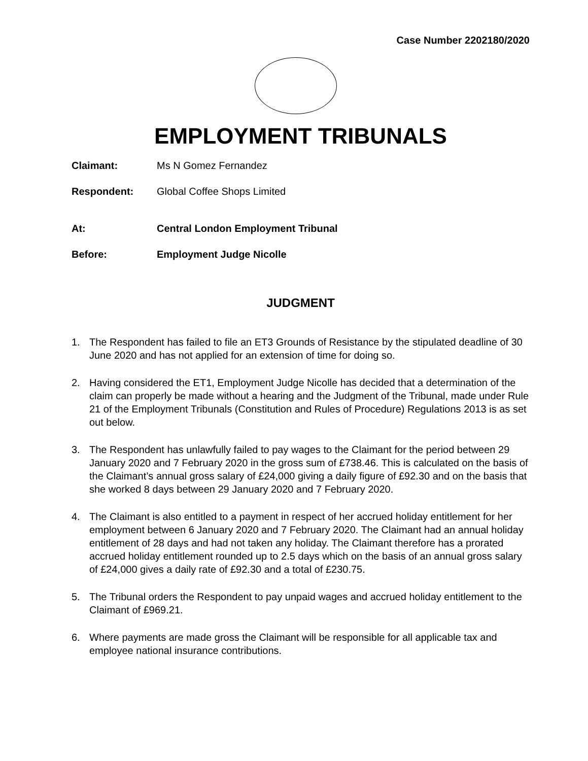Case Number 2202180/2020
EMPLOYMENT TRIBUNALS
Claimant: Ms N Gomez Fernandez
Respondent: Global Coffee Shops Limited
At: Central London Employment Tribunal
Before: Employment Judge Nicolle
JUDGMENT
1. The Respondent has failed to file an ET3 Grounds of Resistance by the stipulated deadline of 30 June 2020 and has not applied for an extension of time for doing so.
2. Having considered the ET1, Employment Judge Nicolle has decided that a determination of the claim can properly be made without a hearing and the Judgment of the Tribunal, made under Rule 21 of the Employment Tribunals (Constitution and Rules of Procedure) Regulations 2013 is as set out below.
3. The Respondent has unlawfully failed to pay wages to the Claimant for the period between 29 January 2020 and 7 February 2020 in the gross sum of £738.46. This is calculated on the basis of the Claimant’s annual gross salary of £24,000 giving a daily figure of £92.30 and on the basis that she worked 8 days between 29 January 2020 and 7 February 2020.
4. The Claimant is also entitled to a payment in respect of her accrued holiday entitlement for her employment between 6 January 2020 and 7 February 2020. The Claimant had an annual holiday entitlement of 28 days and had not taken any holiday. The Claimant therefore has a prorated accrued holiday entitlement rounded up to 2.5 days which on the basis of an annual gross salary of £24,000 gives a daily rate of £92.30 and a total of £230.75.
5. The Tribunal orders the Respondent to pay unpaid wages and accrued holiday entitlement to the Claimant of £969.21.
6. Where payments are made gross the Claimant will be responsible for all applicable tax and employee national insurance contributions.